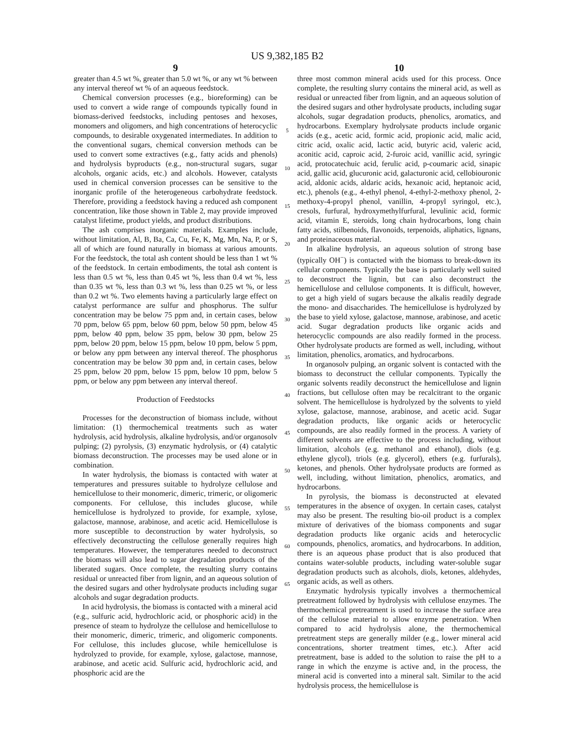US 9,382,185 B2
9
greater than 4.5 wt %, greater than 5.0 wt %, or any wt % between any interval thereof wt % of an aqueous feedstock.
Chemical conversion processes (e.g., bioreforming) can be used to convert a wide range of compounds typically found in biomass-derived feedstocks, including pentoses and hexoses, monomers and oligomers, and high concentrations of heterocyclic compounds, to desirable oxygenated intermediates. In addition to the conventional sugars, chemical conversion methods can be used to convert some extractives (e.g., fatty acids and phenols) and hydrolysis byproducts (e.g., non-structural sugars, sugar alcohols, organic acids, etc.) and alcohols. However, catalysts used in chemical conversion processes can be sensitive to the inorganic profile of the heterogeneous carbohydrate feedstock. Therefore, providing a feedstock having a reduced ash component concentration, like those shown in Table 2, may provide improved catalyst lifetime, product yields, and product distributions.
The ash comprises inorganic materials. Examples include, without limitation, Al, B, Ba, Ca, Cu, Fe, K, Mg, Mn, Na, P, or S, all of which are found naturally in biomass at various amounts. For the feedstock, the total ash content should be less than 1 wt % of the feedstock. In certain embodiments, the total ash content is less than 0.5 wt %, less than 0.45 wt %, less than 0.4 wt %, less than 0.35 wt %, less than 0.3 wt %, less than 0.25 wt %, or less than 0.2 wt %. Two elements having a particularly large effect on catalyst performance are sulfur and phosphorus. The sulfur concentration may be below 75 ppm and, in certain cases, below 70 ppm, below 65 ppm, below 60 ppm, below 50 ppm, below 45 ppm, below 40 ppm, below 35 ppm, below 30 ppm, below 25 ppm, below 20 ppm, below 15 ppm, below 10 ppm, below 5 ppm, or below any ppm between any interval thereof. The phosphorus concentration may be below 30 ppm and, in certain cases, below 25 ppm, below 20 ppm, below 15 ppm, below 10 ppm, below 5 ppm, or below any ppm between any interval thereof.
Production of Feedstocks
Processes for the deconstruction of biomass include, without limitation: (1) thermochemical treatments such as water hydrolysis, acid hydrolysis, alkaline hydrolysis, and/or organosolv pulping; (2) pyrolysis, (3) enzymatic hydrolysis, or (4) catalytic biomass deconstruction. The processes may be used alone or in combination.
In water hydrolysis, the biomass is contacted with water at temperatures and pressures suitable to hydrolyze cellulose and hemicellulose to their monomeric, dimeric, trimeric, or oligomeric components. For cellulose, this includes glucose, while hemicellulose is hydrolyzed to provide, for example, xylose, galactose, mannose, arabinose, and acetic acid. Hemicellulose is more susceptible to deconstruction by water hydrolysis, so effectively deconstructing the cellulose generally requires high temperatures. However, the temperatures needed to deconstruct the biomass will also lead to sugar degradation products of the liberated sugars. Once complete, the resulting slurry contains residual or unreacted fiber from lignin, and an aqueous solution of the desired sugars and other hydrolysate products including sugar alcohols and sugar degradation products.
In acid hydrolysis, the biomass is contacted with a mineral acid (e.g., sulfuric acid, hydrochloric acid, or phosphoric acid) in the presence of steam to hydrolyze the cellulose and hemicellulose to their monomeric, dimeric, trimeric, and oligomeric components. For cellulose, this includes glucose, while hemicellulose is hydrolyzed to provide, for example, xylose, galactose, mannose, arabinose, and acetic acid. Sulfuric acid, hydrochloric acid, and phosphoric acid are the
5
10
15
20
25
30
35
40
45
50
55
60
65
10
three most common mineral acids used for this process. Once complete, the resulting slurry contains the mineral acid, as well as residual or unreacted fiber from lignin, and an aqueous solution of the desired sugars and other hydrolysate products, including sugar alcohols, sugar degradation products, phenolics, aromatics, and hydrocarbons. Exemplary hydrolysate products include organic acids (e.g., acetic acid, formic acid, propionic acid, malic acid, citric acid, oxalic acid, lactic acid, butyric acid, valeric acid, aconitic acid, caproic acid, 2-furoic acid, vanillic acid, syringic acid, protocatechuic acid, ferulic acid, p-coumaric acid, sinapic acid, gallic acid, glucuronic acid, galacturonic acid, cellobiouronic acid, aldonic acids, aldaric acids, hexanoic acid, heptanoic acid, etc.), phenols (e.g., 4-ethyl phenol, 4-ethyl-2-methoxy phenol, 2-methoxy-4-propyl phenol, vanillin, 4-propyl syringol, etc.), cresols, furfural, hydroxymethylfurfural, levulinic acid, formic acid, vitamin E, steroids, long chain hydrocarbons, long chain fatty acids, stilbenoids, flavonoids, terpenoids, aliphatics, lignans, and proteinaceous material.
In alkaline hydrolysis, an aqueous solution of strong base (typically OH<sup>−</sup>) is contacted with the biomass to break-down its cellular components. Typically the base is particularly well suited to deconstruct the lignin, but can also deconstruct the hemicellulose and cellulose components. It is difficult, however, to get a high yield of sugars because the alkalis readily degrade the mono- and disaccharides. The hemicellulose is hydrolyzed by the base to yield xylose, galactose, mannose, arabinose, and acetic acid. Sugar degradation products like organic acids and heterocyclic compounds are also readily formed in the process. Other hydrolysate products are formed as well, including, without limitation, phenolics, aromatics, and hydrocarbons.
In organosolv pulping, an organic solvent is contacted with the biomass to deconstruct the cellular components. Typically the organic solvents readily deconstruct the hemicellulose and lignin fractions, but cellulose often may be recalcitrant to the organic solvent. The hemicellulose is hydrolyzed by the solvents to yield xylose, galactose, mannose, arabinose, and acetic acid. Sugar degradation products, like organic acids or heterocyclic compounds, are also readily formed in the process. A variety of different solvents are effective to the process including, without limitation, alcohols (e.g. methanol and ethanol), diols (e.g. ethylene glycol), triols (e.g. glycerol), ethers (e.g. furfurals), ketones, and phenols. Other hydrolysate products are formed as well, including, without limitation, phenolics, aromatics, and hydrocarbons.
In pyrolysis, the biomass is deconstructed at elevated temperatures in the absence of oxygen. In certain cases, catalyst may also be present. The resulting bio-oil product is a complex mixture of derivatives of the biomass components and sugar degradation products like organic acids and heterocyclic compounds, phenolics, aromatics, and hydrocarbons. In addition, there is an aqueous phase product that is also produced that contains water-soluble products, including water-soluble sugar degradation products such as alcohols, diols, ketones, aldehydes, organic acids, as well as others.
Enzymatic hydrolysis typically involves a thermochemical pretreatment followed by hydrolysis with cellulose enzymes. The thermochemical pretreatment is used to increase the surface area of the cellulose material to allow enzyme penetration. When compared to acid hydrolysis alone, the thermochemical pretreatment steps are generally milder (e.g., lower mineral acid concentrations, shorter treatment times, etc.). After acid pretreatment, base is added to the solution to raise the pH to a range in which the enzyme is active and, in the process, the mineral acid is converted into a mineral salt. Similar to the acid hydrolysis process, the hemicellulose is